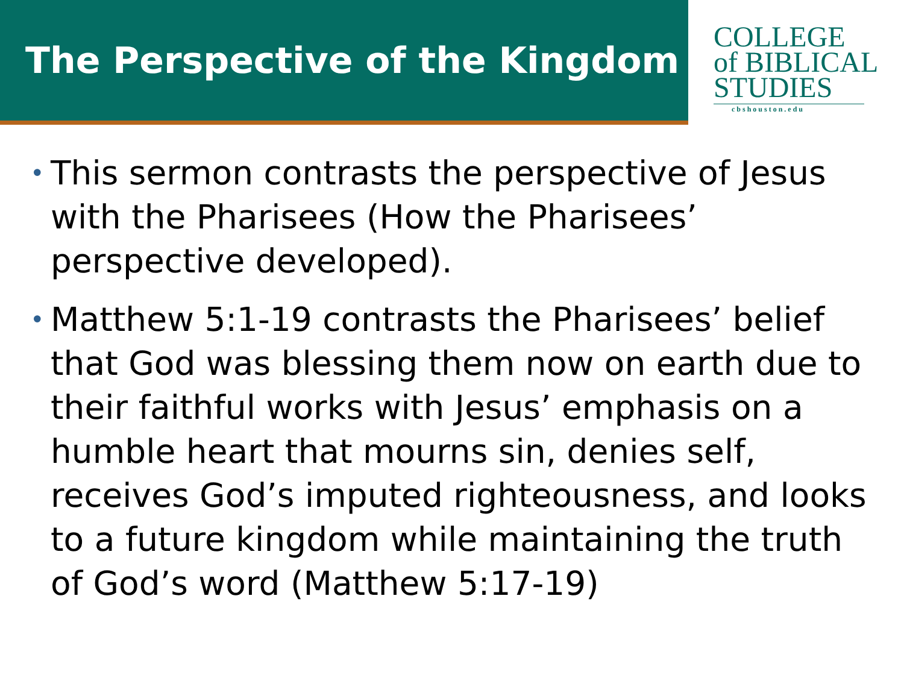The Perspective of the Kingdom
COLLEGE
of BIBLICAL
STUDIES
cbshouston.edu
• This sermon contrasts the perspective of Jesus with the Pharisees (How the Pharisees’ perspective developed).
• Matthew 5:1-19 contrasts the Pharisees’ belief that God was blessing them now on earth due to their faithful works with Jesus’ emphasis on a humble heart that mourns sin, denies self, receives God’s imputed righteousness, and looks to a future kingdom while maintaining the truth of God’s word (Matthew 5:17-19)